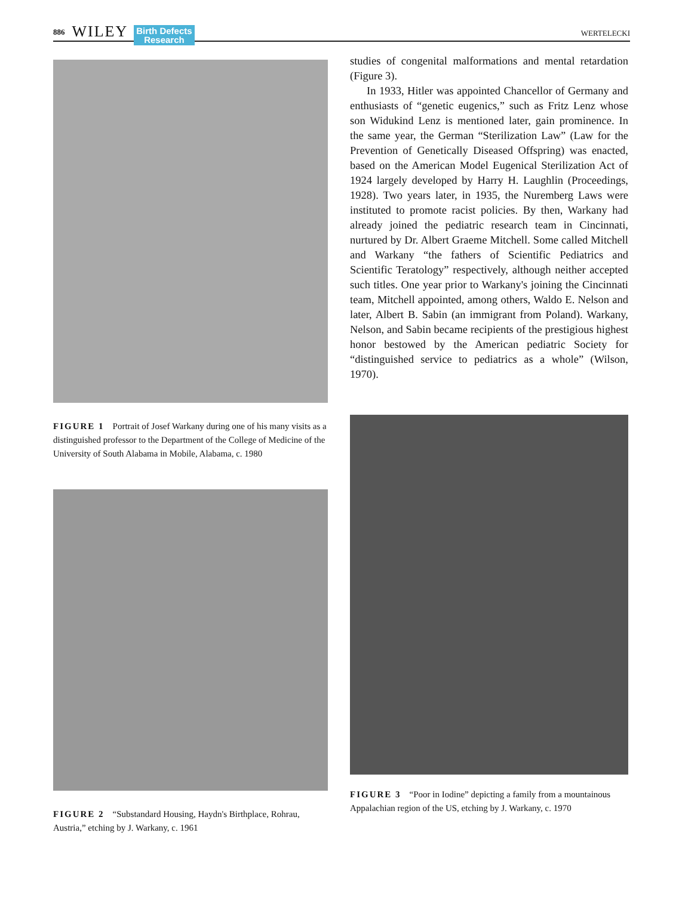886 WILEY Birth Defects
Research WERTELECKI
FIGURE 1 Portrait of Josef Warkany during one of his many visits as a distinguished professor to the Department of the College of Medicine of the University of South Alabama in Mobile, Alabama, c. 1980
FIGURE 2 “Substandard Housing, Haydn's Birthplace, Rohrau, Austria,” etching by J. Warkany, c. 1961
studies of congenital malformations and mental retardation (Figure 3).
In 1933, Hitler was appointed Chancellor of Germany and enthusiasts of “genetic eugenics,” such as Fritz Lenz whose son Widukind Lenz is mentioned later, gain prominence. In the same year, the German “Sterilization Law” (Law for the Prevention of Genetically Diseased Offspring) was enacted, based on the American Model Eugenical Sterilization Act of 1924 largely developed by Harry H. Laughlin (Proceedings, 1928). Two years later, in 1935, the Nuremberg Laws were instituted to promote racist policies. By then, Warkany had already joined the pediatric research team in Cincinnati, nurtured by Dr. Albert Graeme Mitchell. Some called Mitchell and Warkany “the fathers of Scientific Pediatrics and Scientific Teratology” respectively, although neither accepted such titles. One year prior to Warkany's joining the Cincinnati team, Mitchell appointed, among others, Waldo E. Nelson and later, Albert B. Sabin (an immigrant from Poland). Warkany, Nelson, and Sabin became recipients of the prestigious highest honor bestowed by the American pediatric Society for “distinguished service to pediatrics as a whole” (Wilson, 1970).
FIGURE 3 “Poor in Iodine” depicting a family from a mountainous Appalachian region of the US, etching by J. Warkany, c. 1970